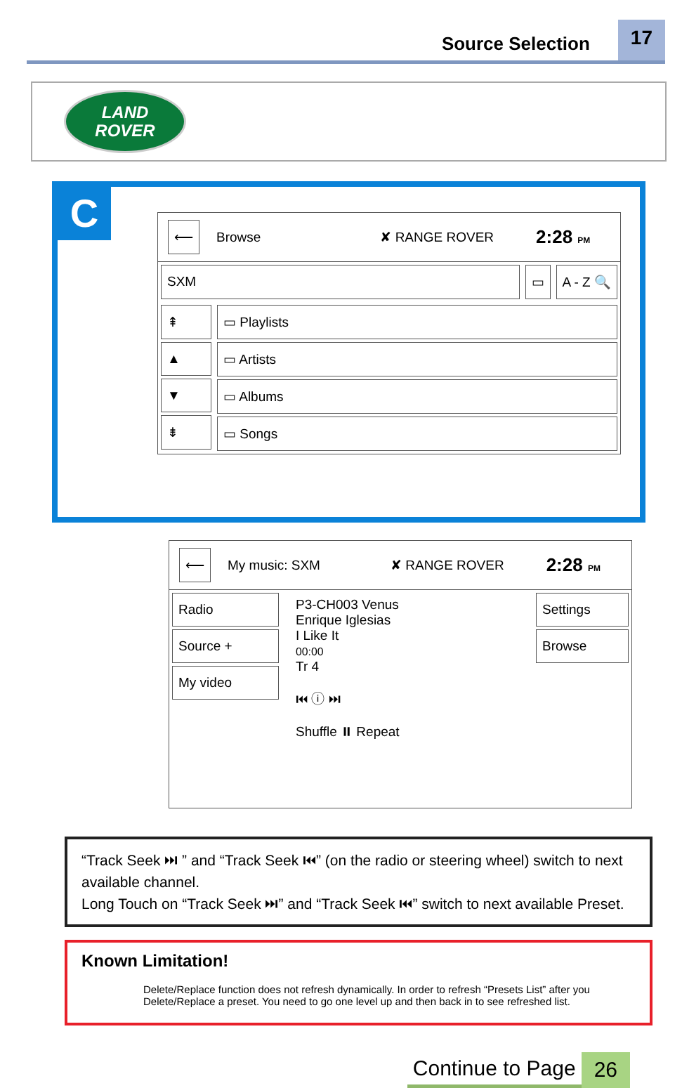Source Selection
17
LAND
ROVER
C
⟵ Browse ✘ RANGE ROVER 2:28 PM
SXM ▭ A - Z 🔍
⇞
▲
▼
⇟
▭ Playlists
▭ Artists
▭ Albums
▭ Songs
⟵ My music: SXM ✘ RANGE ROVER 2:28 PM
Radio
Source +
My video
P3-CH003 Venus
Enrique Iglesias
I Like It
00:00
Tr 4
⏮ ⓘ ⏭
Shuffle ⏸ Repeat
Settings
Browse
“Track Seek ⏭ ” and “Track Seek ⏮” (on the radio or steering wheel) switch to next available channel.
Long Touch on “Track Seek ⏭” and “Track Seek ⏮” switch to next available Preset.
Known Limitation!
Delete/Replace function does not refresh dynamically. In order to refresh “Presets List” after you Delete/Replace a preset. You need to go one level up and then back in to see refreshed list.
Continue to Page 26